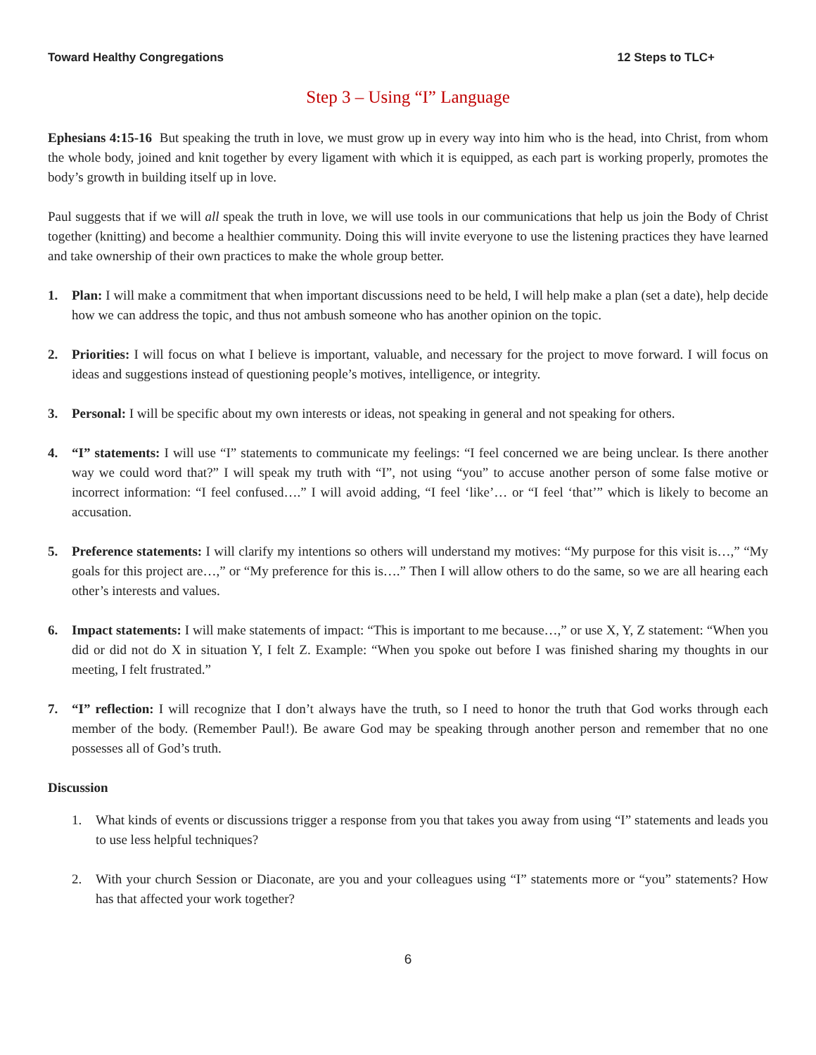Toward Healthy Congregations 12 Steps to TLC+
Step 3 – Using “I” Language
Ephesians 4:15-16 But speaking the truth in love, we must grow up in every way into him who is the head, into Christ, from whom the whole body, joined and knit together by every ligament with which it is equipped, as each part is working properly, promotes the body’s growth in building itself up in love.
Paul suggests that if we will all speak the truth in love, we will use tools in our communications that help us join the Body of Christ together (knitting) and become a healthier community. Doing this will invite everyone to use the listening practices they have learned and take ownership of their own practices to make the whole group better.
1. Plan: I will make a commitment that when important discussions need to be held, I will help make a plan (set a date), help decide how we can address the topic, and thus not ambush someone who has another opinion on the topic.
2. Priorities: I will focus on what I believe is important, valuable, and necessary for the project to move forward. I will focus on ideas and suggestions instead of questioning people’s motives, intelligence, or integrity.
3. Personal: I will be specific about my own interests or ideas, not speaking in general and not speaking for others.
4. “I” statements: I will use “I” statements to communicate my feelings: “I feel concerned we are being unclear. Is there another way we could word that?” I will speak my truth with “I”, not using “you” to accuse another person of some false motive or incorrect information: “I feel confused….” I will avoid adding, “I feel ‘like’… or “I feel ‘that’” which is likely to become an accusation.
5. Preference statements: I will clarify my intentions so others will understand my motives: “My purpose for this visit is…,” “My goals for this project are…,” or “My preference for this is….” Then I will allow others to do the same, so we are all hearing each other’s interests and values.
6. Impact statements: I will make statements of impact: “This is important to me because…,” or use X, Y, Z statement: “When you did or did not do X in situation Y, I felt Z. Example: “When you spoke out before I was finished sharing my thoughts in our meeting, I felt frustrated.”
7. “I” reflection: I will recognize that I don’t always have the truth, so I need to honor the truth that God works through each member of the body. (Remember Paul!). Be aware God may be speaking through another person and remember that no one possesses all of God’s truth.
Discussion
1. What kinds of events or discussions trigger a response from you that takes you away from using “I” statements and leads you to use less helpful techniques?
2. With your church Session or Diaconate, are you and your colleagues using “I” statements more or “you” statements? How has that affected your work together?
6